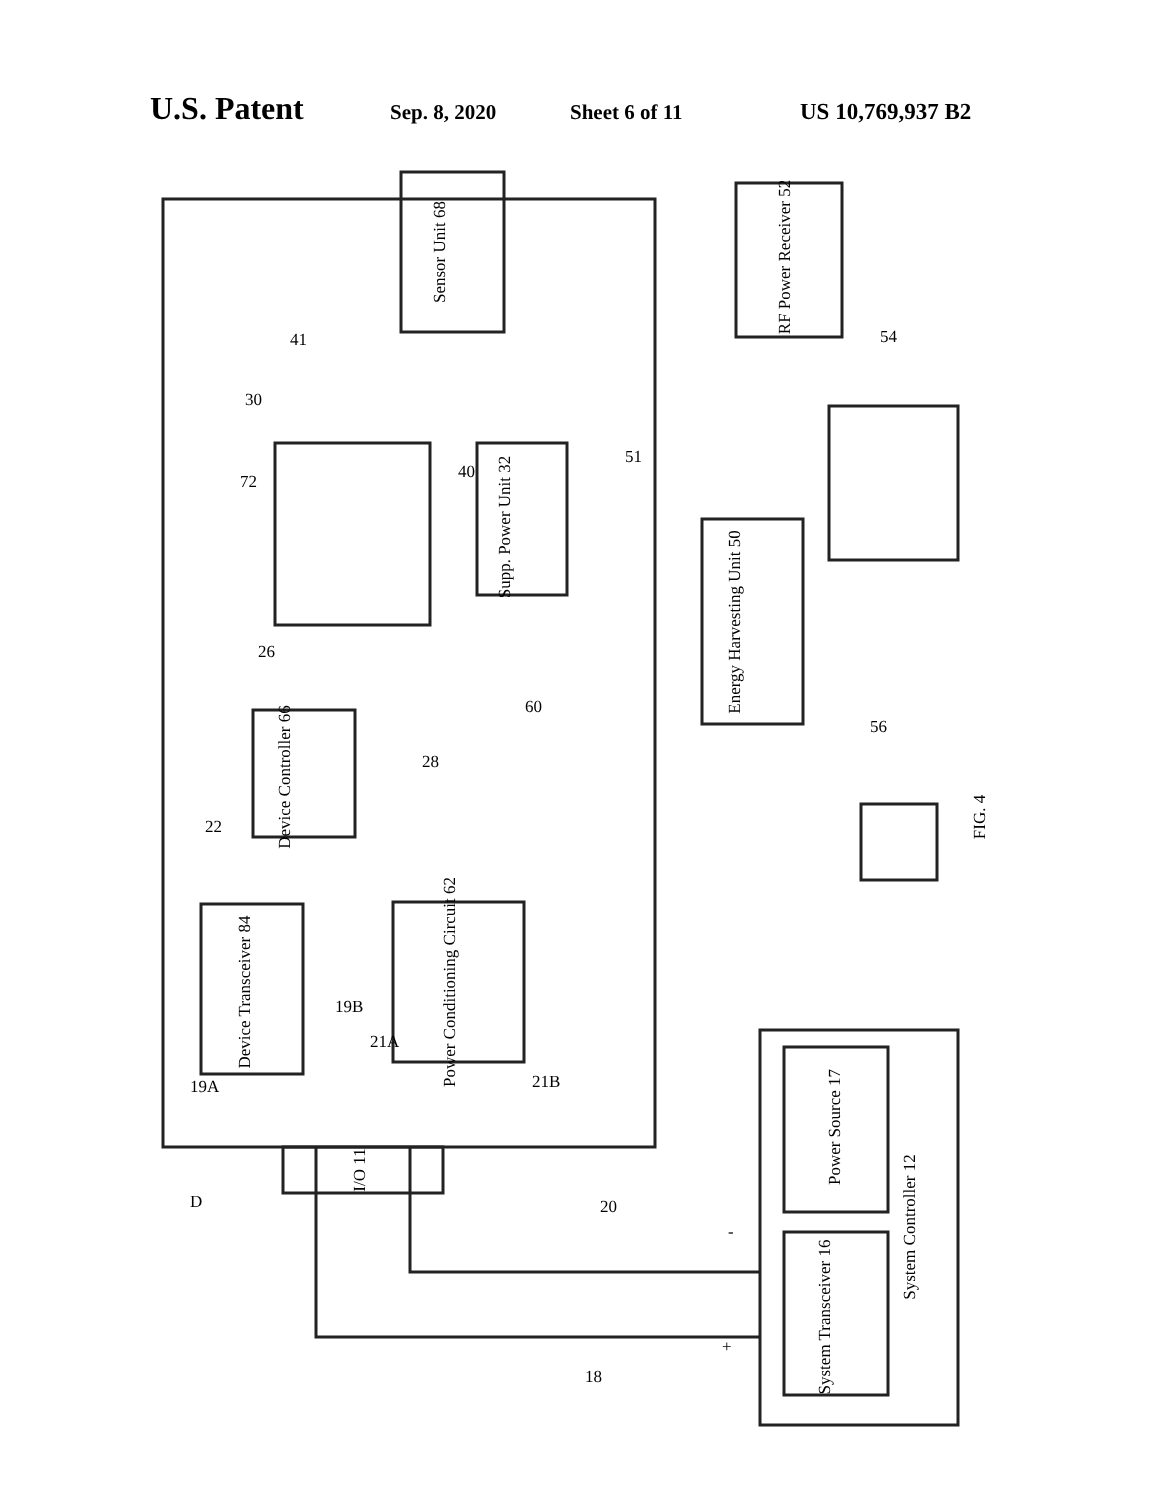U.S. Patent Sep. 8, 2020 Sheet 6 of 11 US 10,769,937 B2
Sensor Unit 68
Supp. Power Unit 32
Device Controller 66
Device Transceiver 84
Power Conditioning Circuit 62
I/O 11
Energy Harvesting Unit 50
RF Power Receiver 52
Power Source 17
System Transceiver 16
System Controller 12
FIG. 4
30
41
72
40
51
26
60
28
22
19B
21A
19A
21B
D
20
18
54
56
-
+